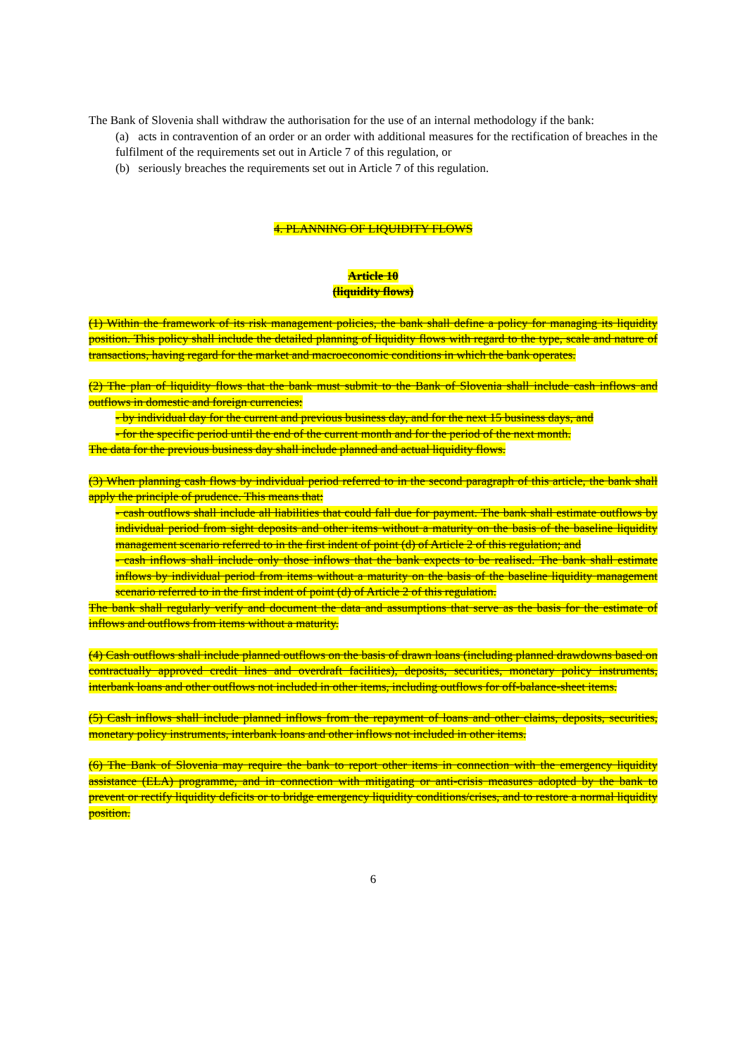The Bank of Slovenia shall withdraw the authorisation for the use of an internal methodology if the bank:
(a) acts in contravention of an order or an order with additional measures for the rectification of breaches in the fulfilment of the requirements set out in Article 7 of this regulation, or
(b) seriously breaches the requirements set out in Article 7 of this regulation.
4. PLANNING OF LIQUIDITY FLOWS
Article 10
(liquidity flows)
(1) Within the framework of its risk management policies, the bank shall define a policy for managing its liquidity position. This policy shall include the detailed planning of liquidity flows with regard to the type, scale and nature of transactions, having regard for the market and macroeconomic conditions in which the bank operates.
(2) The plan of liquidity flows that the bank must submit to the Bank of Slovenia shall include cash inflows and outflows in domestic and foreign currencies:
- by individual day for the current and previous business day, and for the next 15 business days, and
- for the specific period until the end of the current month and for the period of the next month.
The data for the previous business day shall include planned and actual liquidity flows.
(3) When planning cash flows by individual period referred to in the second paragraph of this article, the bank shall apply the principle of prudence. This means that:
- cash outflows shall include all liabilities that could fall due for payment. The bank shall estimate outflows by individual period from sight deposits and other items without a maturity on the basis of the baseline liquidity management scenario referred to in the first indent of point (d) of Article 2 of this regulation; and
- cash inflows shall include only those inflows that the bank expects to be realised. The bank shall estimate inflows by individual period from items without a maturity on the basis of the baseline liquidity management scenario referred to in the first indent of point (d) of Article 2 of this regulation.
The bank shall regularly verify and document the data and assumptions that serve as the basis for the estimate of inflows and outflows from items without a maturity.
(4) Cash outflows shall include planned outflows on the basis of drawn loans (including planned drawdowns based on contractually approved credit lines and overdraft facilities), deposits, securities, monetary policy instruments, interbank loans and other outflows not included in other items, including outflows for off-balance-sheet items.
(5) Cash inflows shall include planned inflows from the repayment of loans and other claims, deposits, securities, monetary policy instruments, interbank loans and other inflows not included in other items.
(6) The Bank of Slovenia may require the bank to report other items in connection with the emergency liquidity assistance (ELA) programme, and in connection with mitigating or anti-crisis measures adopted by the bank to prevent or rectify liquidity deficits or to bridge emergency liquidity conditions/crises, and to restore a normal liquidity position.
6